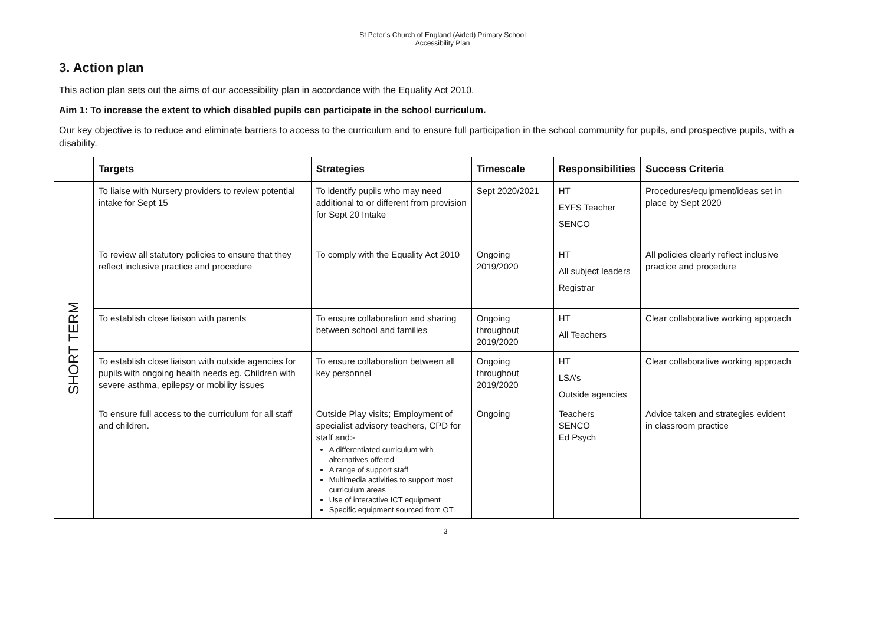St Peter’s Church of England (Aided) Primary School
Accessibility Plan
3. Action plan
This action plan sets out the aims of our accessibility plan in accordance with the Equality Act 2010.
Aim 1: To increase the extent to which disabled pupils can participate in the school curriculum.
Our key objective is to reduce and eliminate barriers to access to the curriculum and to ensure full participation in the school community for pupils, and prospective pupils, with a disability.
| | Targets | Strategies | Timescale | Responsibilities | Success Criteria |
| --- | --- | --- | --- | --- | --- |
| SHORT TERM | To liaise with Nursery providers to review potential intake for Sept 15 | To identify pupils who may need additional to or different from provision for Sept 20 Intake | Sept 2020/2021 | HT EYFS Teacher SENCO | Procedures/equipment/ideas set in place by Sept 2020 |
| | To review all statutory policies to ensure that they reflect inclusive practice and procedure | To comply with the Equality Act 2010 | Ongoing 2019/2020 | HT All subject leaders Registrar | All policies clearly reflect inclusive practice and procedure |
| | To establish close liaison with parents | To ensure collaboration and sharing between school and families | Ongoing throughout 2019/2020 | HT All Teachers | Clear collaborative working approach |
| | To establish close liaison with outside agencies for pupils with ongoing health needs eg. Children with severe asthma, epilepsy or mobility issues | To ensure collaboration between all key personnel | Ongoing throughout 2019/2020 | HT LSA’s Outside agencies | Clear collaborative working approach |
| | To ensure full access to the curriculum for all staff and children. | Outside Play visits; Employment of specialist advisory teachers, CPD for staff and:- A differentiated curriculum with alternatives offered A range of support staff Multimedia activities to support most curriculum areas Use of interactive ICT equipment Specific equipment sourced from OT | Ongoing | Teachers SENCO Ed Psych | Advice taken and strategies evident in classroom practice |
3